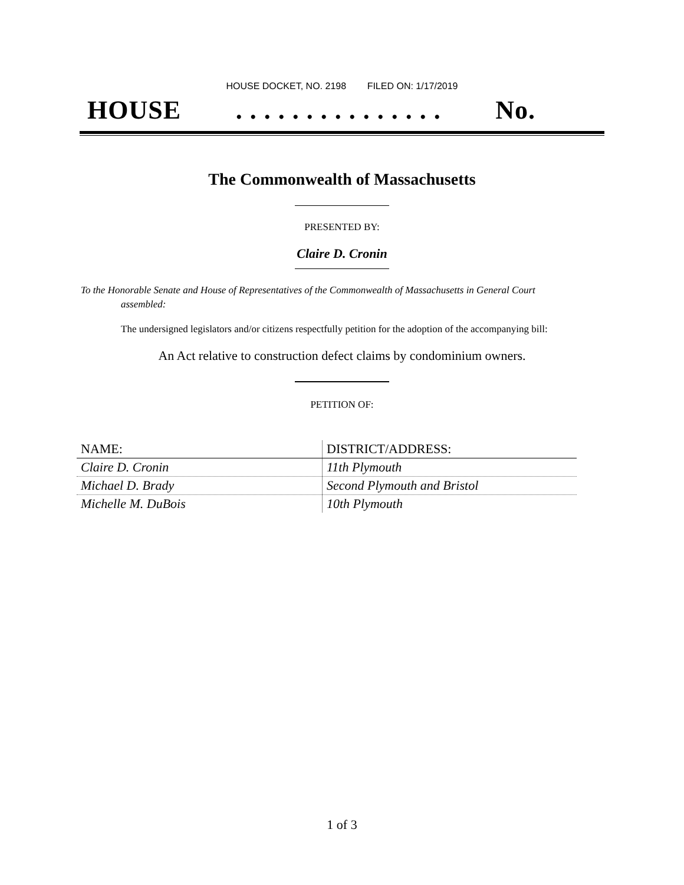HOUSE DOCKET, NO. 2198 FILED ON: 1/17/2019
HOUSE. . . . . . . . . . . . . . . No.
The Commonwealth of Massachusetts
PRESENTED BY:
Claire D. Cronin
To the Honorable Senate and House of Representatives of the Commonwealth of Massachusetts in General Court assembled:
The undersigned legislators and/or citizens respectfully petition for the adoption of the accompanying bill:
An Act relative to construction defect claims by condominium owners.
PETITION OF:
| NAME: | DISTRICT/ADDRESS: |
| --- | --- |
| Claire D. Cronin | 11th Plymouth |
| Michael D. Brady | Second Plymouth and Bristol |
| Michelle M. DuBois | 10th Plymouth |
1 of 3